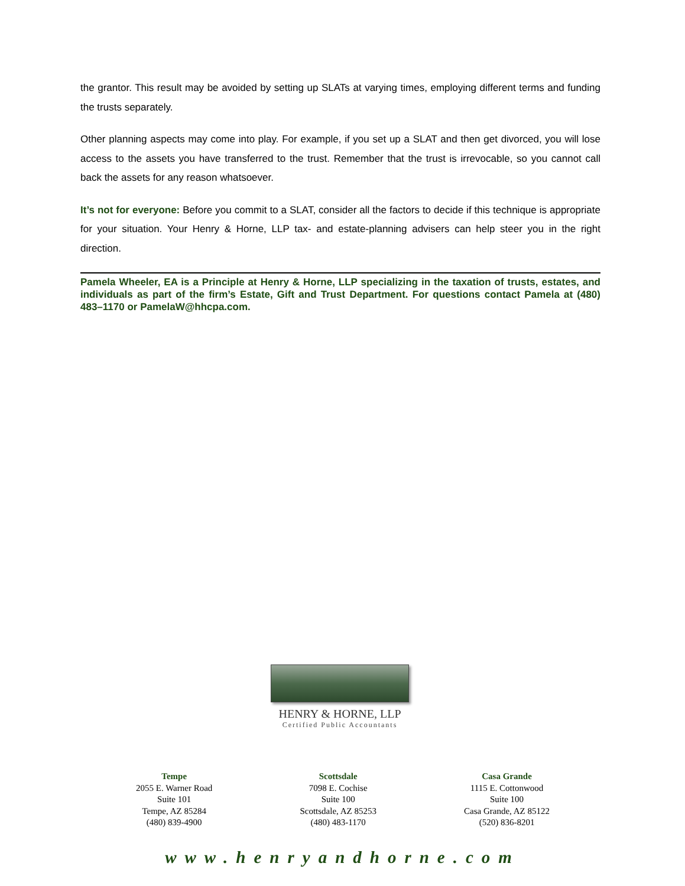the grantor. This result may be avoided by setting up SLATs at varying times, employing different terms and funding the trusts separately.
Other planning aspects may come into play. For example, if you set up a SLAT and then get divorced, you will lose access to the assets you have transferred to the trust. Remember that the trust is irrevocable, so you cannot call back the assets for any reason whatsoever.
It’s not for everyone: Before you commit to a SLAT, consider all the factors to decide if this technique is appropriate for your situation. Your Henry & Horne, LLP tax- and estate-planning advisers can help steer you in the right direction.
Pamela Wheeler, EA is a Principle at Henry & Horne, LLP specializing in the taxation of trusts, estates, and individuals as part of the firm’s Estate, Gift and Trust Department. For questions contact Pamela at (480) 483–1170 or PamelaW@hhcpa.com.
HENRY & HORNE, LLP
Certified Public Accountants
Tempe
2055 E. Warner Road
Suite 101
Tempe, AZ 85284
(480) 839-4900
Scottsdale
7098 E. Cochise
Suite 100
Scottsdale, AZ 85253
(480) 483-1170
Casa Grande
1115 E. Cottonwood
Suite 100
Casa Grande, AZ 85122
(520) 836-8201
www.henryandhorne.com